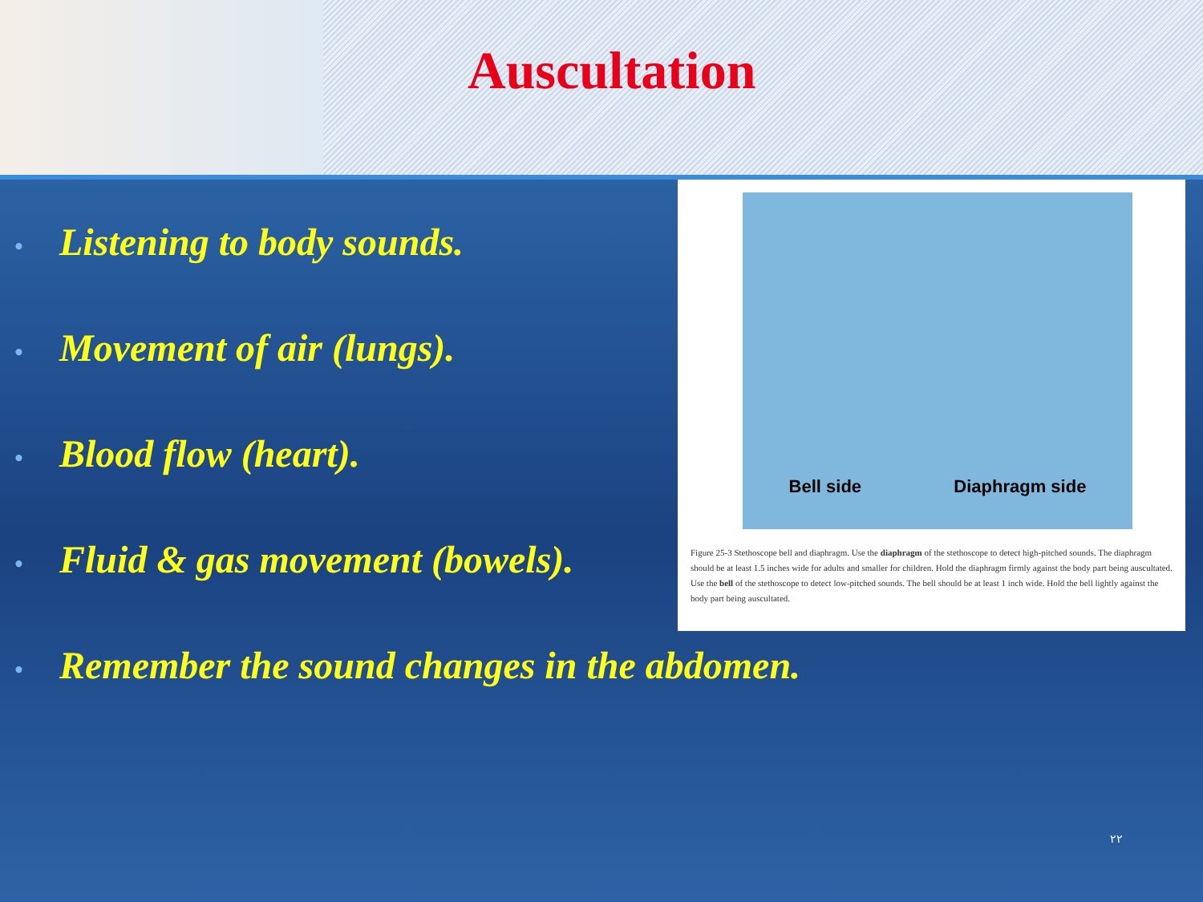Auscultation
Bell side Diaphragm side
Figure 25-3 Stethoscope bell and diaphragm. Use the diaphragm of the stethoscope to detect high-pitched sounds. The diaphragm should be at least 1.5 inches wide for adults and smaller for children. Hold the diaphragm firmly against the body part being auscultated. Use the bell of the stethoscope to detect low-pitched sounds. The bell should be at least 1 inch wide. Hold the bell lightly against the body part being auscultated.
• Listening to body sounds.
• Movement of air (lungs).
• Blood flow (heart).
• Fluid & gas movement (bowels).
• Remember the sound changes in the abdomen.
٢٢